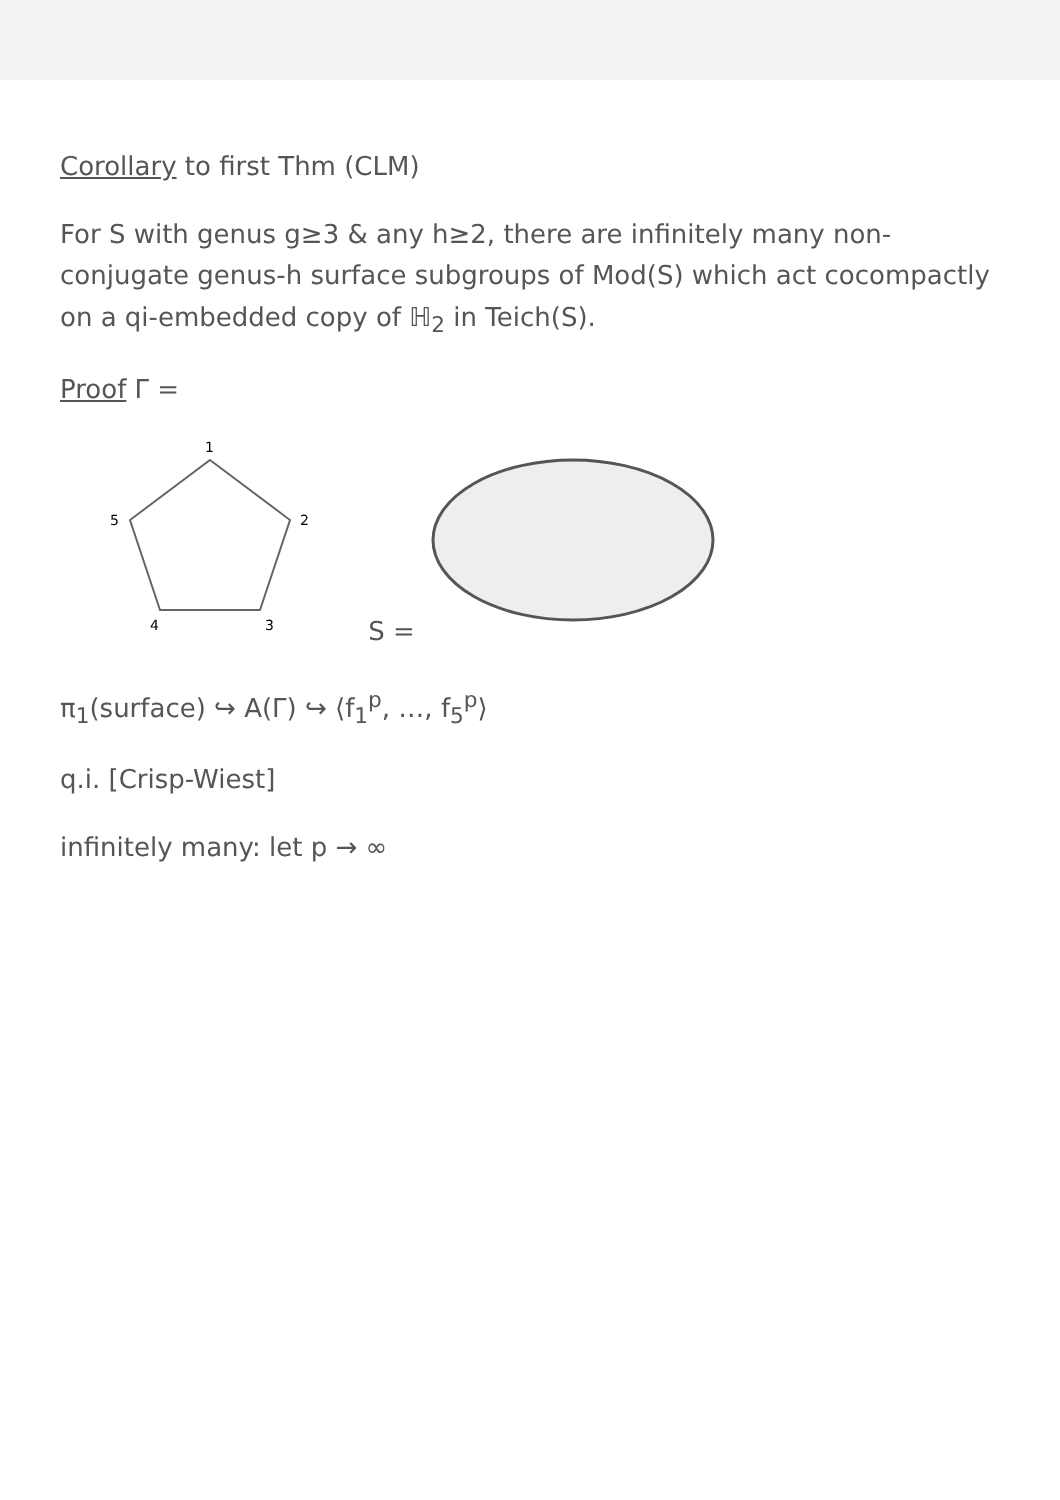Corollary to first Thm (CLM)
For S with genus g≥3 & any h≥2, there are infinitely many non-conjugate genus-h surface subgroups of Mod(S) which act cocompactly on a qi-embedded copy of ℍ<sub>2</sub> in Teich(S).
Proof Γ =
1
2
3
4
5
S =
π<sub>1</sub>(surface) ↪ A(Γ) ↪ ⟨f<sub>1</sub><sup>p</sup>, …, f<sub>5</sub><sup>p</sup>⟩
q.i. [Crisp-Wiest]
infinitely many: let p → ∞